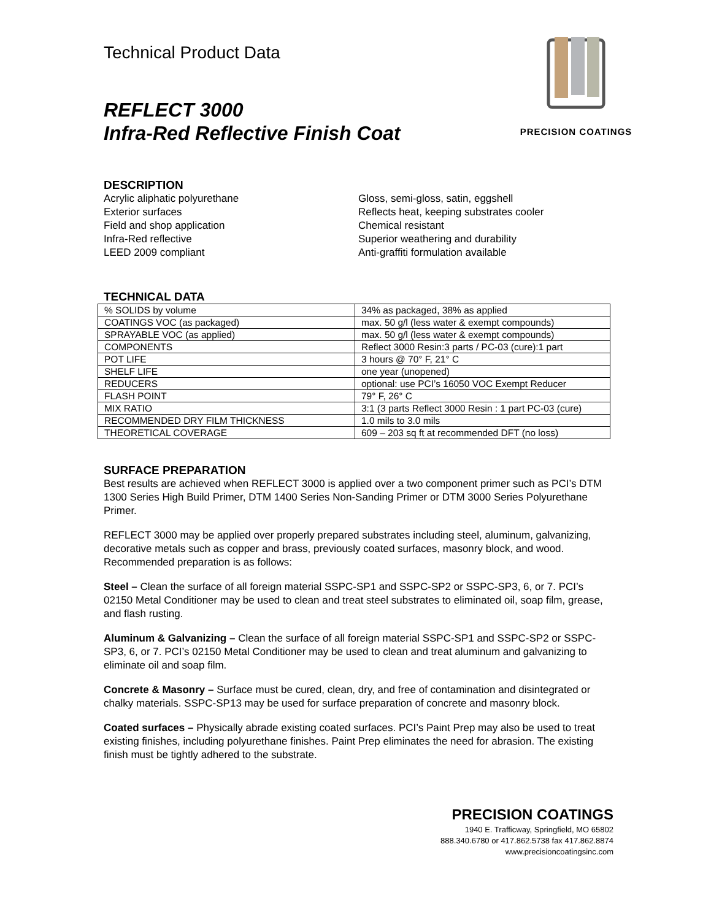Technical Product Data
REFLECT 3000
Infra-Red Reflective Finish Coat
PRECISION COATINGS
DESCRIPTION
Acrylic aliphatic polyurethane
Exterior surfaces
Field and shop application
Infra-Red reflective
LEED 2009 compliant
Gloss, semi-gloss, satin, eggshell
Reflects heat, keeping substrates cooler
Chemical resistant
Superior weathering and durability
Anti-graffiti formulation available
TECHNICAL DATA
| % SOLIDS by volume | 34% as packaged, 38% as applied |
| COATINGS VOC (as packaged) | max. 50 g/l (less water & exempt compounds) |
| SPRAYABLE VOC (as applied) | max. 50 g/l (less water & exempt compounds) |
| COMPONENTS | Reflect 3000 Resin:3 parts / PC-03 (cure):1 part |
| POT LIFE | 3 hours @ 70° F, 21° C |
| SHELF LIFE | one year (unopened) |
| REDUCERS | optional: use PCI’s 16050 VOC Exempt Reducer |
| FLASH POINT | 79° F, 26° C |
| MIX RATIO | 3:1 (3 parts Reflect 3000 Resin : 1 part PC-03 (cure) |
| RECOMMENDED DRY FILM THICKNESS | 1.0 mils to 3.0 mils |
| THEORETICAL COVERAGE | 609 – 203 sq ft at recommended DFT (no loss) |
SURFACE PREPARATION
Best results are achieved when REFLECT 3000 is applied over a two component primer such as PCI’s DTM 1300 Series High Build Primer, DTM 1400 Series Non-Sanding Primer or DTM 3000 Series Polyurethane Primer.
REFLECT 3000 may be applied over properly prepared substrates including steel, aluminum, galvanizing, decorative metals such as copper and brass, previously coated surfaces, masonry block, and wood. Recommended preparation is as follows:
Steel – Clean the surface of all foreign material SSPC-SP1 and SSPC-SP2 or SSPC-SP3, 6, or 7. PCI’s 02150 Metal Conditioner may be used to clean and treat steel substrates to eliminated oil, soap film, grease, and flash rusting.
Aluminum & Galvanizing – Clean the surface of all foreign material SSPC-SP1 and SSPC-SP2 or SSPC-SP3, 6, or 7. PCI’s 02150 Metal Conditioner may be used to clean and treat aluminum and galvanizing to eliminate oil and soap film.
Concrete & Masonry – Surface must be cured, clean, dry, and free of contamination and disintegrated or chalky materials. SSPC-SP13 may be used for surface preparation of concrete and masonry block.
Coated surfaces – Physically abrade existing coated surfaces. PCI’s Paint Prep may also be used to treat existing finishes, including polyurethane finishes. Paint Prep eliminates the need for abrasion. The existing finish must be tightly adhered to the substrate.
PRECISION COATINGS
1940 E. Trafficway, Springfield, MO 65802
888.340.6780 or 417.862.5738 fax 417.862.8874
www.precisioncoatingsinc.com